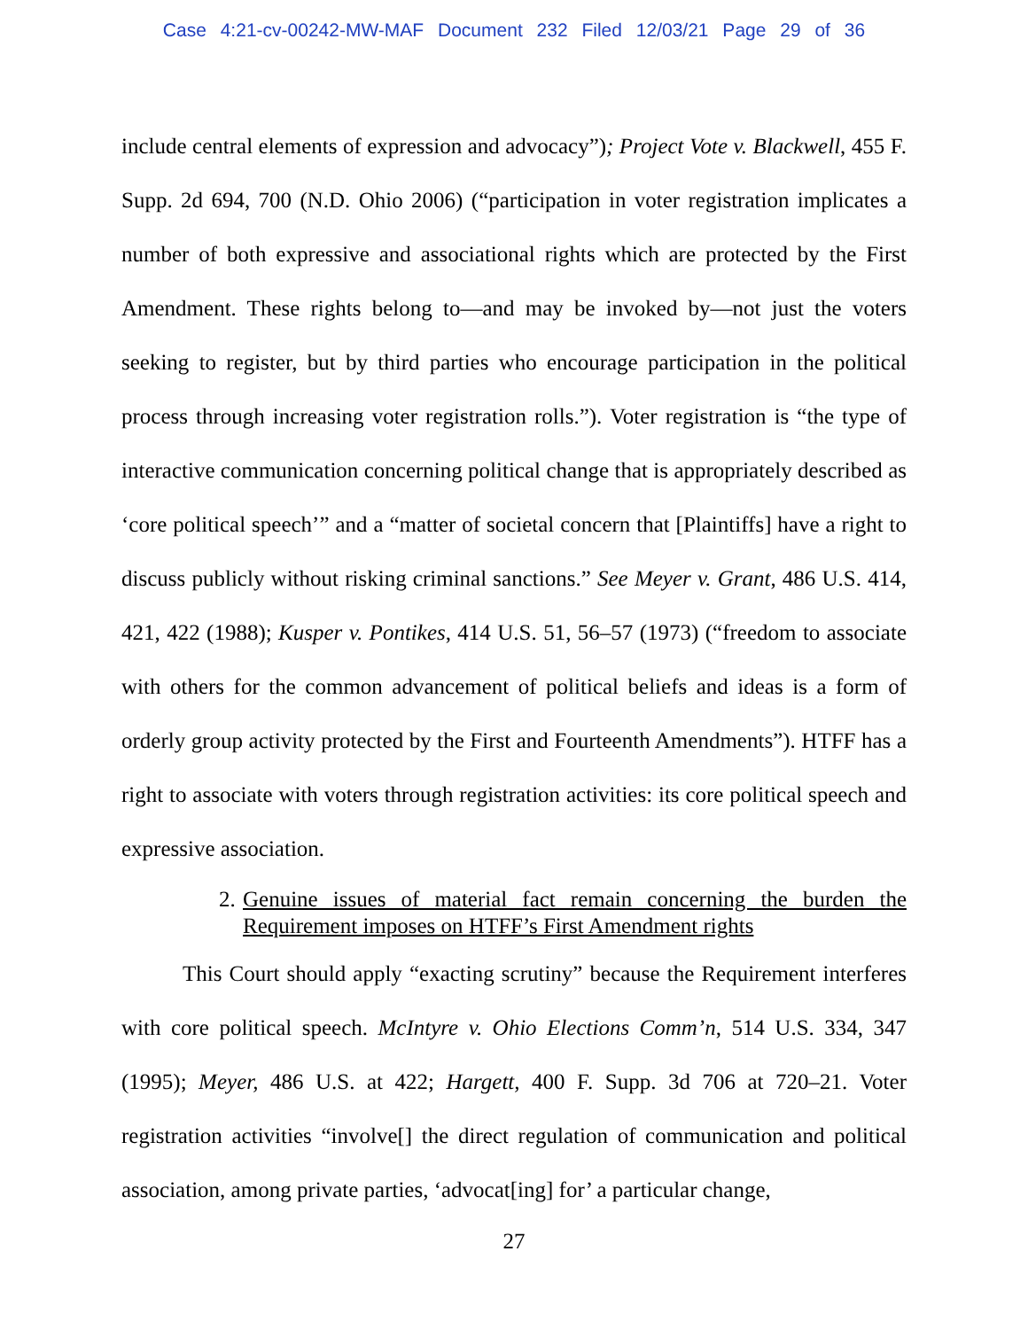Case 4:21-cv-00242-MW-MAF Document 232 Filed 12/03/21 Page 29 of 36
include central elements of expression and advocacy”); Project Vote v. Blackwell, 455 F. Supp. 2d 694, 700 (N.D. Ohio 2006) (“participation in voter registration implicates a number of both expressive and associational rights which are protected by the First Amendment. These rights belong to—and may be invoked by—not just the voters seeking to register, but by third parties who encourage participation in the political process through increasing voter registration rolls.”). Voter registration is “the type of interactive communication concerning political change that is appropriately described as ‘core political speech’” and a “matter of societal concern that [Plaintiffs] have a right to discuss publicly without risking criminal sanctions.” See Meyer v. Grant, 486 U.S. 414, 421, 422 (1988); Kusper v. Pontikes, 414 U.S. 51, 56–57 (1973) (“freedom to associate with others for the common advancement of political beliefs and ideas is a form of orderly group activity protected by the First and Fourteenth Amendments”). HTFF has a right to associate with voters through registration activities: its core political speech and expressive association.
2. Genuine issues of material fact remain concerning the burden the Requirement imposes on HTFF’s First Amendment rights
This Court should apply “exacting scrutiny” because the Requirement interferes with core political speech. McIntyre v. Ohio Elections Comm’n, 514 U.S. 334, 347 (1995); Meyer, 486 U.S. at 422; Hargett, 400 F. Supp. 3d 706 at 720–21. Voter registration activities “involve[] the direct regulation of communication and political association, among private parties, ‘advocat[ing] for’ a particular change,
27